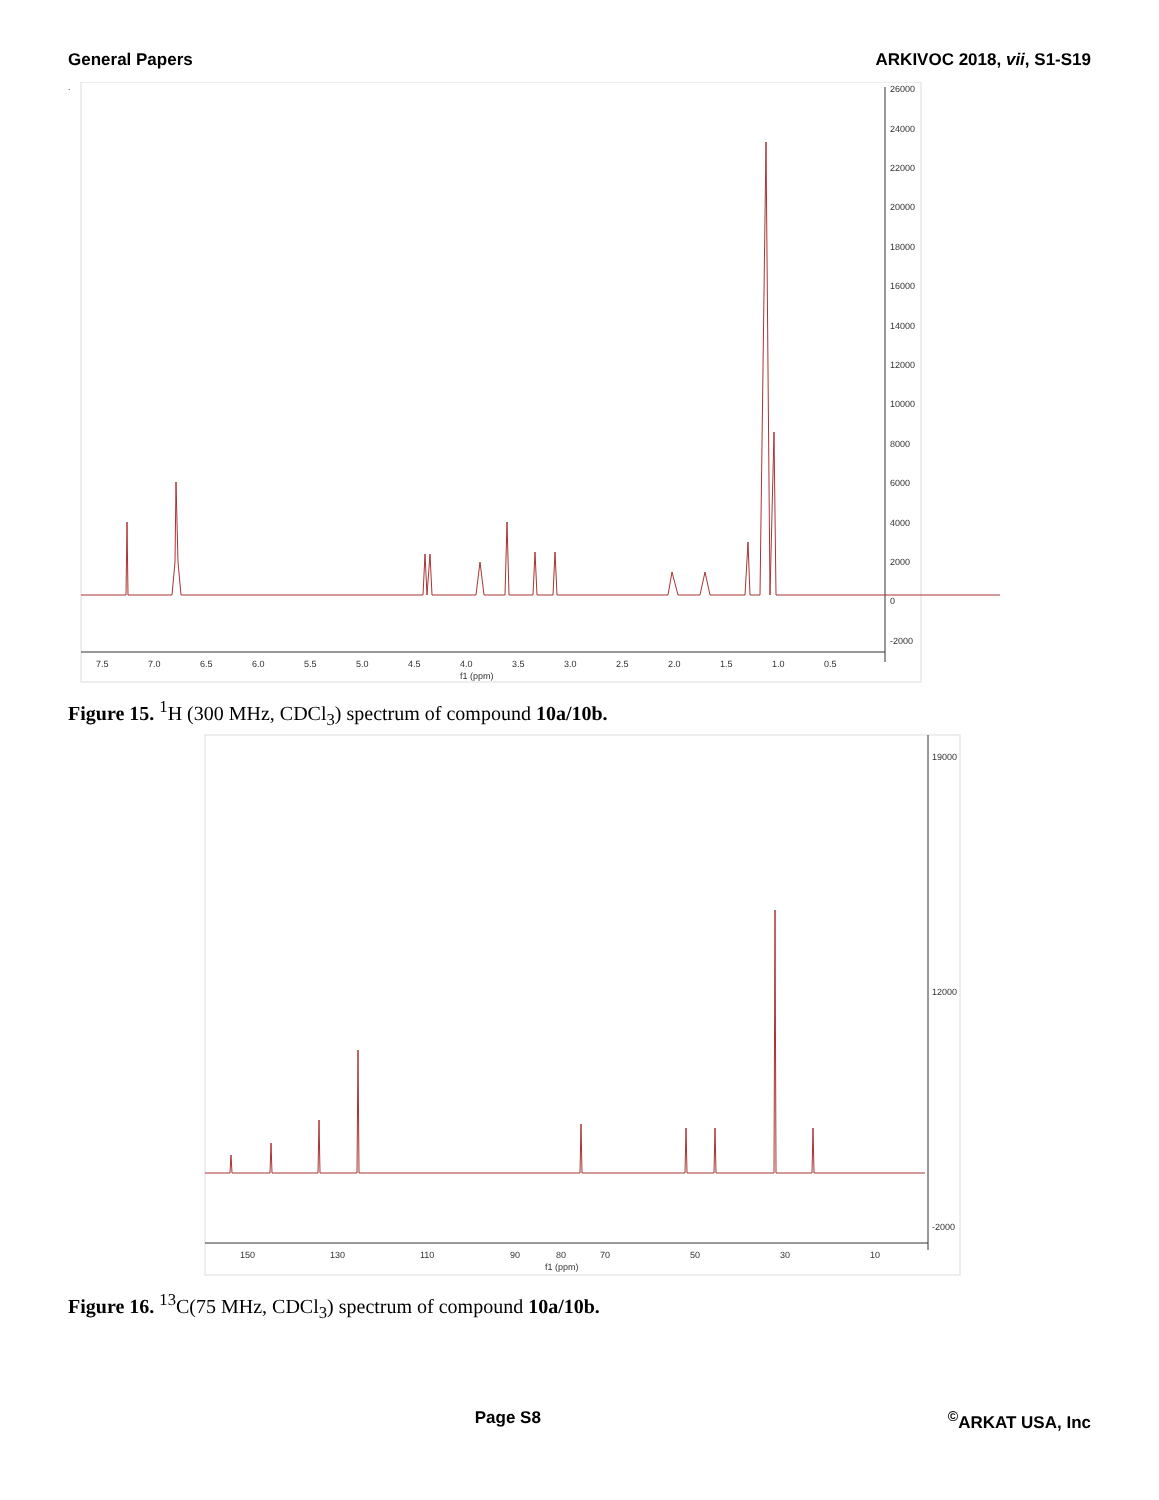General Papers ARKIVOC 2018, vii, S1-S19
26000
24000
22000
20000
18000
16000
14000
12000
10000
8000
6000
4000
2000
0
-2000
7.5
7.0
6.5
6.0
5.5
5.0
4.5
4.0
3.5
3.0
2.5
2.0
1.5
1.0
0.5
f1 (ppm)
.
Figure 15. <sup>1</sup>H (300 MHz, CDCl<sub>3</sub>) spectrum of compound 10a/10b.
19000
12000
-2000
150
130
110
90
80
70
50
30
10
f1 (ppm)
Figure 16. <sup>13</sup>C(75 MHz, CDCl<sub>3</sub>) spectrum of compound 10a/10b.
Page S8<sup>©</sup>ARKAT USA, Inc